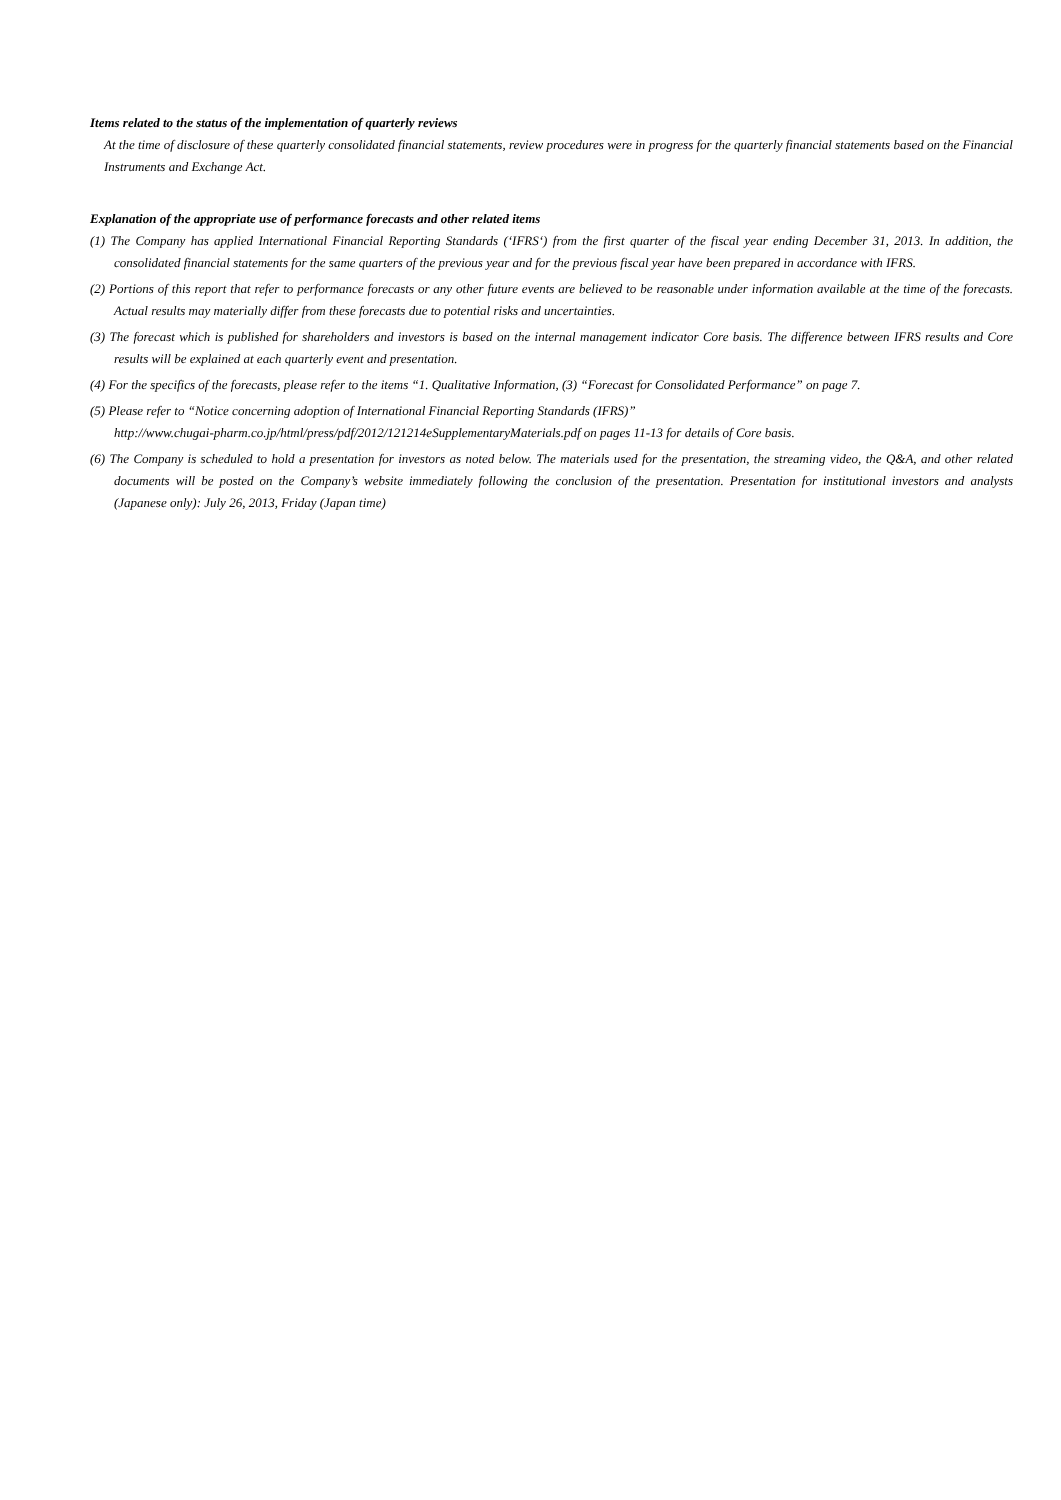Items related to the status of the implementation of quarterly reviews
At the time of disclosure of these quarterly consolidated financial statements, review procedures were in progress for the quarterly financial statements based on the Financial Instruments and Exchange Act.
Explanation of the appropriate use of performance forecasts and other related items
(1) The Company has applied International Financial Reporting Standards (‘IFRS‘) from the first quarter of the fiscal year ending December 31, 2013. In addition, the consolidated financial statements for the same quarters of the previous year and for the previous fiscal year have been prepared in accordance with IFRS.
(2) Portions of this report that refer to performance forecasts or any other future events are believed to be reasonable under information available at the time of the forecasts. Actual results may materially differ from these forecasts due to potential risks and uncertainties.
(3) The forecast which is published for shareholders and investors is based on the internal management indicator Core basis. The difference between IFRS results and Core results will be explained at each quarterly event and presentation.
(4) For the specifics of the forecasts, please refer to the items “1. Qualitative Information, (3) “Forecast for Consolidated Performance” on page 7.
(5) Please refer to “Notice concerning adoption of International Financial Reporting Standards (IFRS)”
http://www.chugai-pharm.co.jp/html/press/pdf/2012/121214eSupplementaryMaterials.pdf on pages 11-13 for details of Core basis.
(6) The Company is scheduled to hold a presentation for investors as noted below. The materials used for the presentation, the streaming video, the Q&A, and other related documents will be posted on the Company’s website immediately following the conclusion of the presentation. Presentation for institutional investors and analysts (Japanese only): July 26, 2013, Friday (Japan time)